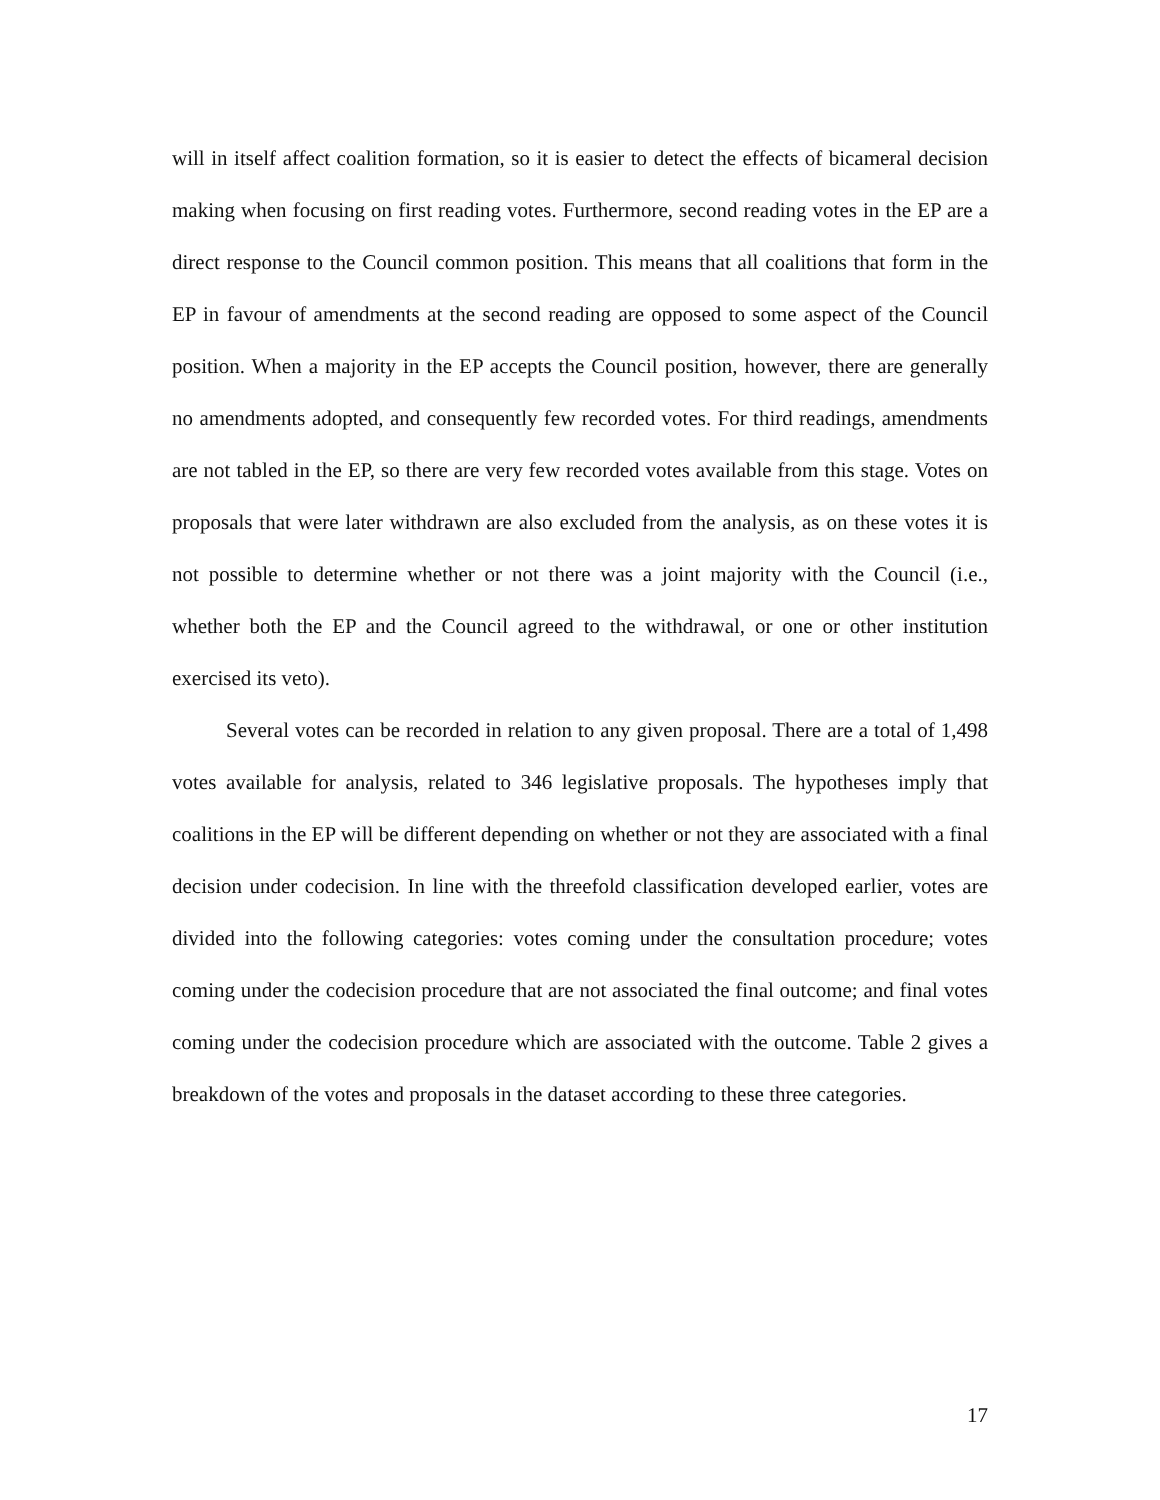will in itself affect coalition formation, so it is easier to detect the effects of bicameral decision making when focusing on first reading votes. Furthermore, second reading votes in the EP are a direct response to the Council common position. This means that all coalitions that form in the EP in favour of amendments at the second reading are opposed to some aspect of the Council position. When a majority in the EP accepts the Council position, however, there are generally no amendments adopted, and consequently few recorded votes. For third readings, amendments are not tabled in the EP, so there are very few recorded votes available from this stage. Votes on proposals that were later withdrawn are also excluded from the analysis, as on these votes it is not possible to determine whether or not there was a joint majority with the Council (i.e., whether both the EP and the Council agreed to the withdrawal, or one or other institution exercised its veto).
Several votes can be recorded in relation to any given proposal. There are a total of 1,498 votes available for analysis, related to 346 legislative proposals. The hypotheses imply that coalitions in the EP will be different depending on whether or not they are associated with a final decision under codecision. In line with the threefold classification developed earlier, votes are divided into the following categories: votes coming under the consultation procedure; votes coming under the codecision procedure that are not associated the final outcome; and final votes coming under the codecision procedure which are associated with the outcome. Table 2 gives a breakdown of the votes and proposals in the dataset according to these three categories.
17